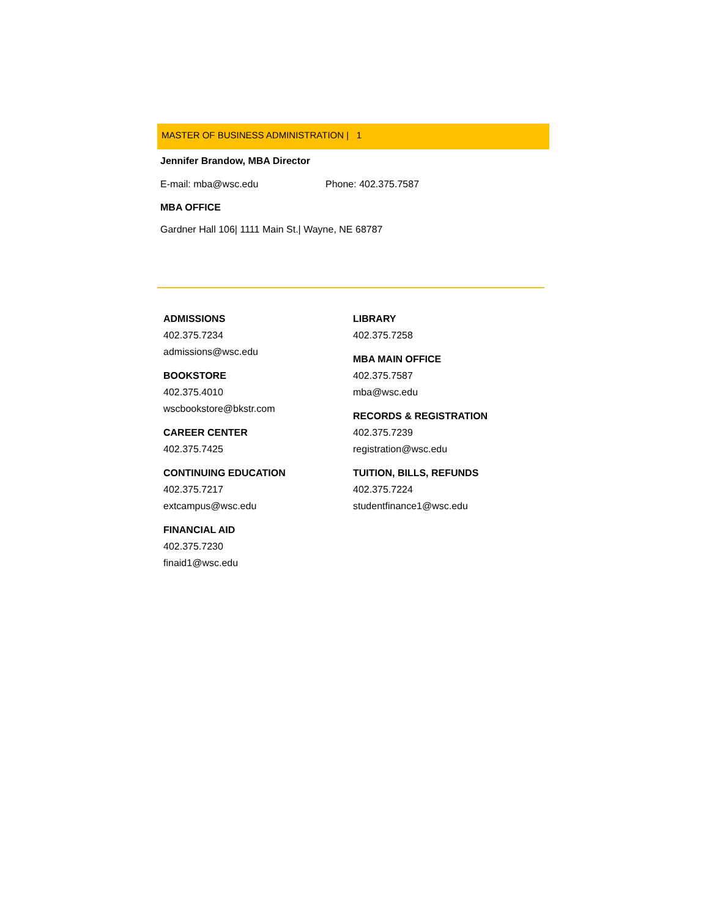MASTER OF BUSINESS ADMINISTRATION | 1
Jennifer Brandow, MBA Director
E-mail: mba@wsc.edu Phone: 402.375.7587
MBA OFFICE
Gardner Hall 106| 1111 Main St.| Wayne, NE 68787
ADMISSIONS
402.375.7234
admissions@wsc.edu
BOOKSTORE
402.375.4010
wscbookstore@bkstr.com
CAREER CENTER
402.375.7425
CONTINUING EDUCATION
402.375.7217
extcampus@wsc.edu
FINANCIAL AID
402.375.7230
finaid1@wsc.edu
LIBRARY
402.375.7258
MBA MAIN OFFICE
402.375.7587
mba@wsc.edu
RECORDS & REGISTRATION
402.375.7239
registration@wsc.edu
TUITION, BILLS, REFUNDS
402.375.7224
studentfinance1@wsc.edu